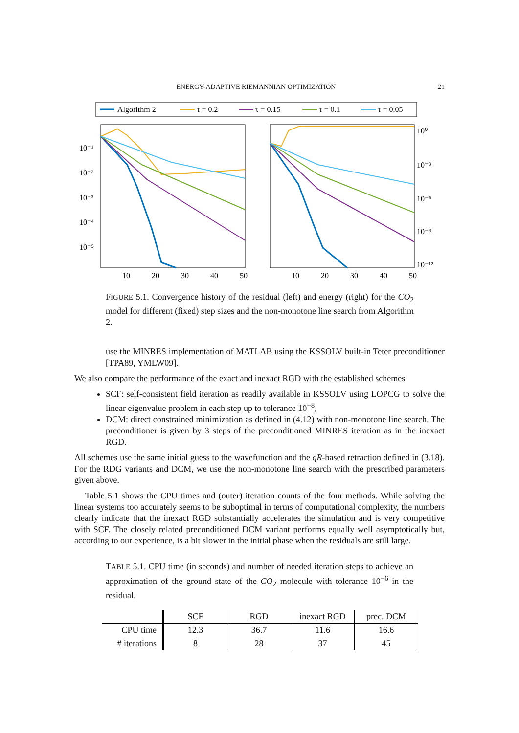ENERGY-ADAPTIVE RIEMANNIAN OPTIMIZATION 21
Algorithm 2
τ = 0.2
τ = 0.15
τ = 0.1
τ = 0.05
10⁻¹
10⁻²
10⁻³
10⁻⁴
10⁻⁵
10⁰
10⁻³
10⁻⁶
10⁻⁹
10⁻¹²
10
20
30
40
50
10
20
30
40
50
FIGURE 5.1. Convergence history of the residual (left) and energy (right) for the CO<sub>2</sub> model for different (fixed) step sizes and the non-monotone line search from Algorithm 2.
use the MINRES implementation of MATLAB using the KSSOLV built-in Teter preconditioner [TPA89, YMLW09].
We also compare the performance of the exact and inexact RGD with the established schemes
SCF: self-consistent field iteration as readily available in KSSOLV using LOPCG to solve the linear eigenvalue problem in each step up to tolerance 10<sup>−8</sup>,
DCM: direct constrained minimization as defined in (4.12) with non-monotone line search. The preconditioner is given by 3 steps of the preconditioned MINRES iteration as in the inexact RGD.
All schemes use the same initial guess to the wavefunction and the qR-based retraction defined in (3.18). For the RDG variants and DCM, we use the non-monotone line search with the prescribed parameters given above.
Table 5.1 shows the CPU times and (outer) iteration counts of the four methods. While solving the linear systems too accurately seems to be suboptimal in terms of computational complexity, the numbers clearly indicate that the inexact RGD substantially accelerates the simulation and is very competitive with SCF. The closely related preconditioned DCM variant performs equally well asymptotically but, according to our experience, is a bit slower in the initial phase when the residuals are still large.
TABLE 5.1. CPU time (in seconds) and number of needed iteration steps to achieve an approximation of the ground state of the CO<sub>2</sub> molecule with tolerance 10<sup>−6</sup> in the residual.
| | SCF | RGD | inexact RGD | prec. DCM |
| --- | --- | --- | --- | --- |
| CPU time | 12.3 | 36.7 | 11.6 | 16.6 |
| # iterations | 8 | 28 | 37 | 45 |